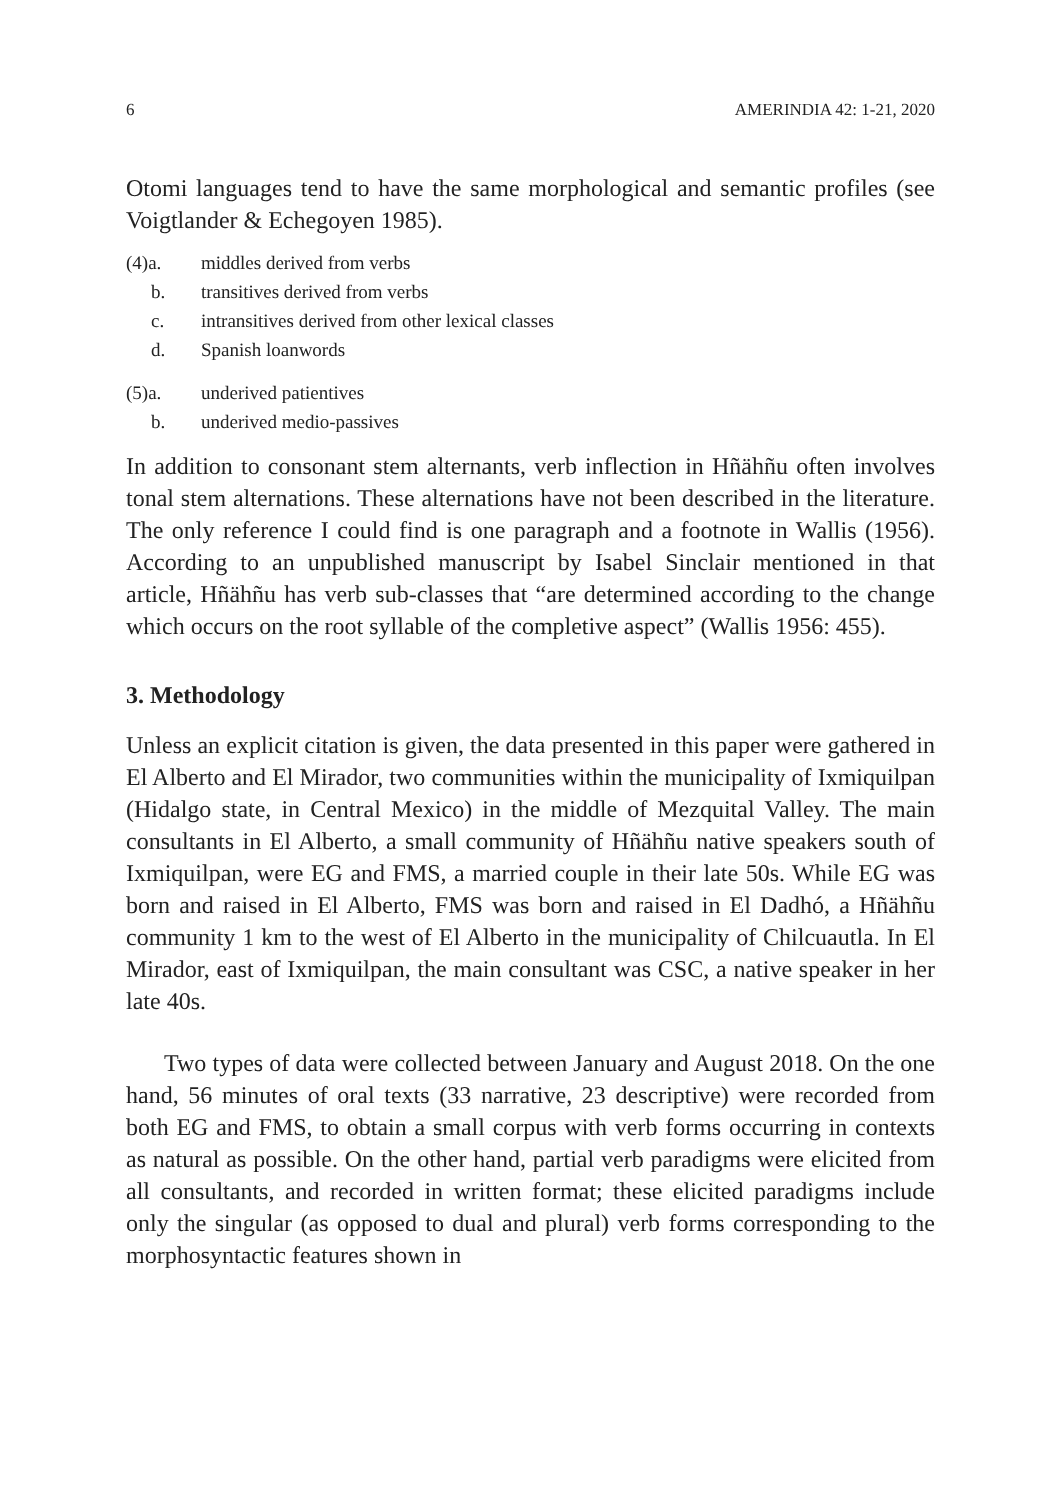6 AMERINDIA 42: 1-21, 2020
Otomi languages tend to have the same morphological and semantic profiles (see Voigtlander & Echegoyen 1985).
(4)a. middles derived from verbs
b. transitives derived from verbs
c. intransitives derived from other lexical classes
d. Spanish loanwords
(5)a. underived patientives
b. underived medio-passives
In addition to consonant stem alternants, verb inflection in Hñähñu often involves tonal stem alternations. These alternations have not been described in the literature. The only reference I could find is one paragraph and a footnote in Wallis (1956). According to an unpublished manuscript by Isabel Sinclair mentioned in that article, Hñähñu has verb sub-classes that “are determined according to the change which occurs on the root syllable of the completive aspect” (Wallis 1956: 455).
3. Methodology
Unless an explicit citation is given, the data presented in this paper were gathered in El Alberto and El Mirador, two communities within the municipality of Ixmiquilpan (Hidalgo state, in Central Mexico) in the middle of Mezquital Valley. The main consultants in El Alberto, a small community of Hñähñu native speakers south of Ixmiquilpan, were EG and FMS, a married couple in their late 50s. While EG was born and raised in El Alberto, FMS was born and raised in El Dadhó, a Hñähñu community 1 km to the west of El Alberto in the municipality of Chilcuautla. In El Mirador, east of Ixmiquilpan, the main consultant was CSC, a native speaker in her late 40s.
Two types of data were collected between January and August 2018. On the one hand, 56 minutes of oral texts (33 narrative, 23 descriptive) were recorded from both EG and FMS, to obtain a small corpus with verb forms occurring in contexts as natural as possible. On the other hand, partial verb paradigms were elicited from all consultants, and recorded in written format; these elicited paradigms include only the singular (as opposed to dual and plural) verb forms corresponding to the morphosyntactic features shown in